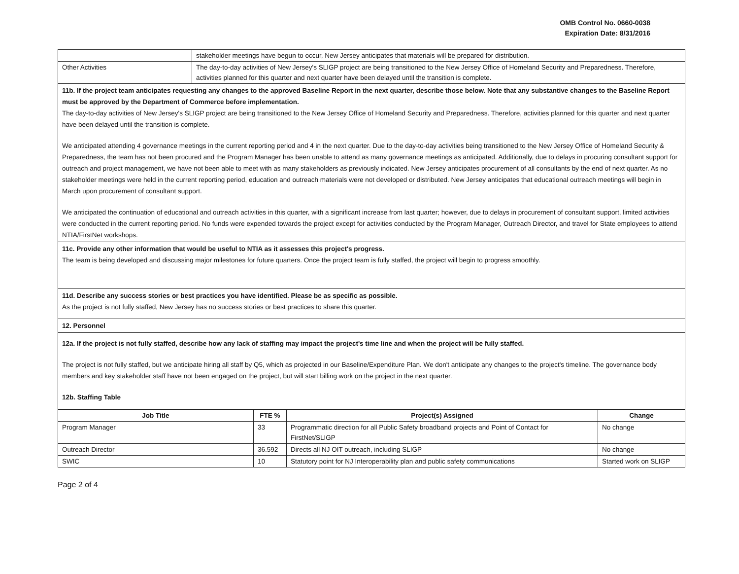OMB Control No. 0660-0038
Expiration Date: 8/31/2016
| | stakeholder meetings have begun to occur, New Jersey anticipates that materials will be prepared for distribution. |
| Other Activities | The day-to-day activities of New Jersey's SLIGP project are being transitioned to the New Jersey Office of Homeland Security and Preparedness. Therefore, activities planned for this quarter and next quarter have been delayed until the transition is complete. |
11b. If the project team anticipates requesting any changes to the approved Baseline Report in the next quarter, describe those below. Note that any substantive changes to the Baseline Report must be approved by the Department of Commerce before implementation.
The day-to-day activities of New Jersey's SLIGP project are being transitioned to the New Jersey Office of Homeland Security and Preparedness. Therefore, activities planned for this quarter and next quarter have been delayed until the transition is complete.
We anticipated attending 4 governance meetings in the current reporting period and 4 in the next quarter. Due to the day-to-day activities being transitioned to the New Jersey Office of Homeland Security & Preparedness, the team has not been procured and the Program Manager has been unable to attend as many governance meetings as anticipated. Additionally, due to delays in procuring consultant support for outreach and project management, we have not been able to meet with as many stakeholders as previously indicated. New Jersey anticipates procurement of all consultants by the end of next quarter. As no stakeholder meetings were held in the current reporting period, education and outreach materials were not developed or distributed. New Jersey anticipates that educational outreach meetings will begin in March upon procurement of consultant support.
We anticipated the continuation of educational and outreach activities in this quarter, with a significant increase from last quarter; however, due to delays in procurement of consultant support, limited activities were conducted in the current reporting period. No funds were expended towards the project except for activities conducted by the Program Manager, Outreach Director, and travel for State employees to attend NTIA/FirstNet workshops.
11c. Provide any other information that would be useful to NTIA as it assesses this project's progress.
The team is being developed and discussing major milestones for future quarters. Once the project team is fully staffed, the project will begin to progress smoothly.
11d. Describe any success stories or best practices you have identified. Please be as specific as possible.
As the project is not fully staffed, New Jersey has no success stories or best practices to share this quarter.
12. Personnel
12a. If the project is not fully staffed, describe how any lack of staffing may impact the project's time line and when the project will be fully staffed.
The project is not fully staffed, but we anticipate hiring all staff by Q5, which as projected in our Baseline/Expenditure Plan. We don't anticipate any changes to the project's timeline. The governance body members and key stakeholder staff have not been engaged on the project, but will start billing work on the project in the next quarter.
12b. Staffing Table
| Job Title | FTE % | Project(s) Assigned | Change |
| --- | --- | --- | --- |
| Program Manager | 33 | Programmatic direction for all Public Safety broadband projects and Point of Contact for FirstNet/SLIGP | No change |
| Outreach Director | 36.592 | Directs all NJ OIT outreach, including SLIGP | No change |
| SWIC | 10 | Statutory point for NJ Interoperability plan and public safety communications | Started work on SLIGP |
Page 2 of 4